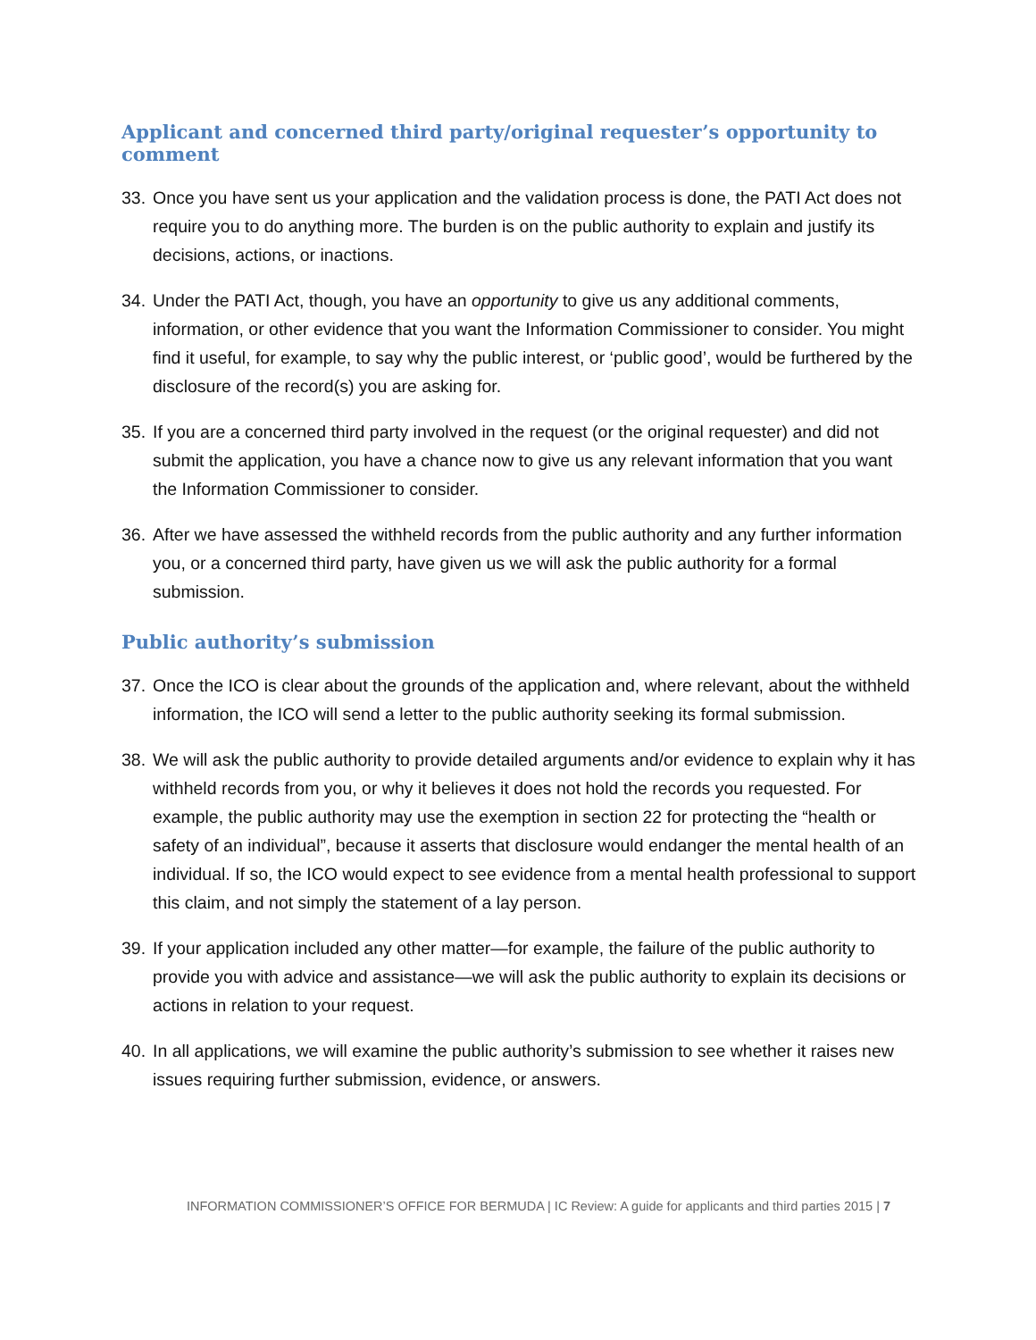Applicant and concerned third party/original requester’s opportunity to comment
33. Once you have sent us your application and the validation process is done, the PATI Act does not require you to do anything more. The burden is on the public authority to explain and justify its decisions, actions, or inactions.
34. Under the PATI Act, though, you have an opportunity to give us any additional comments, information, or other evidence that you want the Information Commissioner to consider. You might find it useful, for example, to say why the public interest, or ‘public good’, would be furthered by the disclosure of the record(s) you are asking for.
35. If you are a concerned third party involved in the request (or the original requester) and did not submit the application, you have a chance now to give us any relevant information that you want the Information Commissioner to consider.
36. After we have assessed the withheld records from the public authority and any further information you, or a concerned third party, have given us we will ask the public authority for a formal submission.
Public authority’s submission
37. Once the ICO is clear about the grounds of the application and, where relevant, about the withheld information, the ICO will send a letter to the public authority seeking its formal submission.
38. We will ask the public authority to provide detailed arguments and/or evidence to explain why it has withheld records from you, or why it believes it does not hold the records you requested. For example, the public authority may use the exemption in section 22 for protecting the “health or safety of an individual”, because it asserts that disclosure would endanger the mental health of an individual. If so, the ICO would expect to see evidence from a mental health professional to support this claim, and not simply the statement of a lay person.
39. If your application included any other matter—for example, the failure of the public authority to provide you with advice and assistance—we will ask the public authority to explain its decisions or actions in relation to your request.
40. In all applications, we will examine the public authority’s submission to see whether it raises new issues requiring further submission, evidence, or answers.
INFORMATION COMMISSIONER’S OFFICE FOR BERMUDA | IC Review: A guide for applicants and third parties 2015 | 7